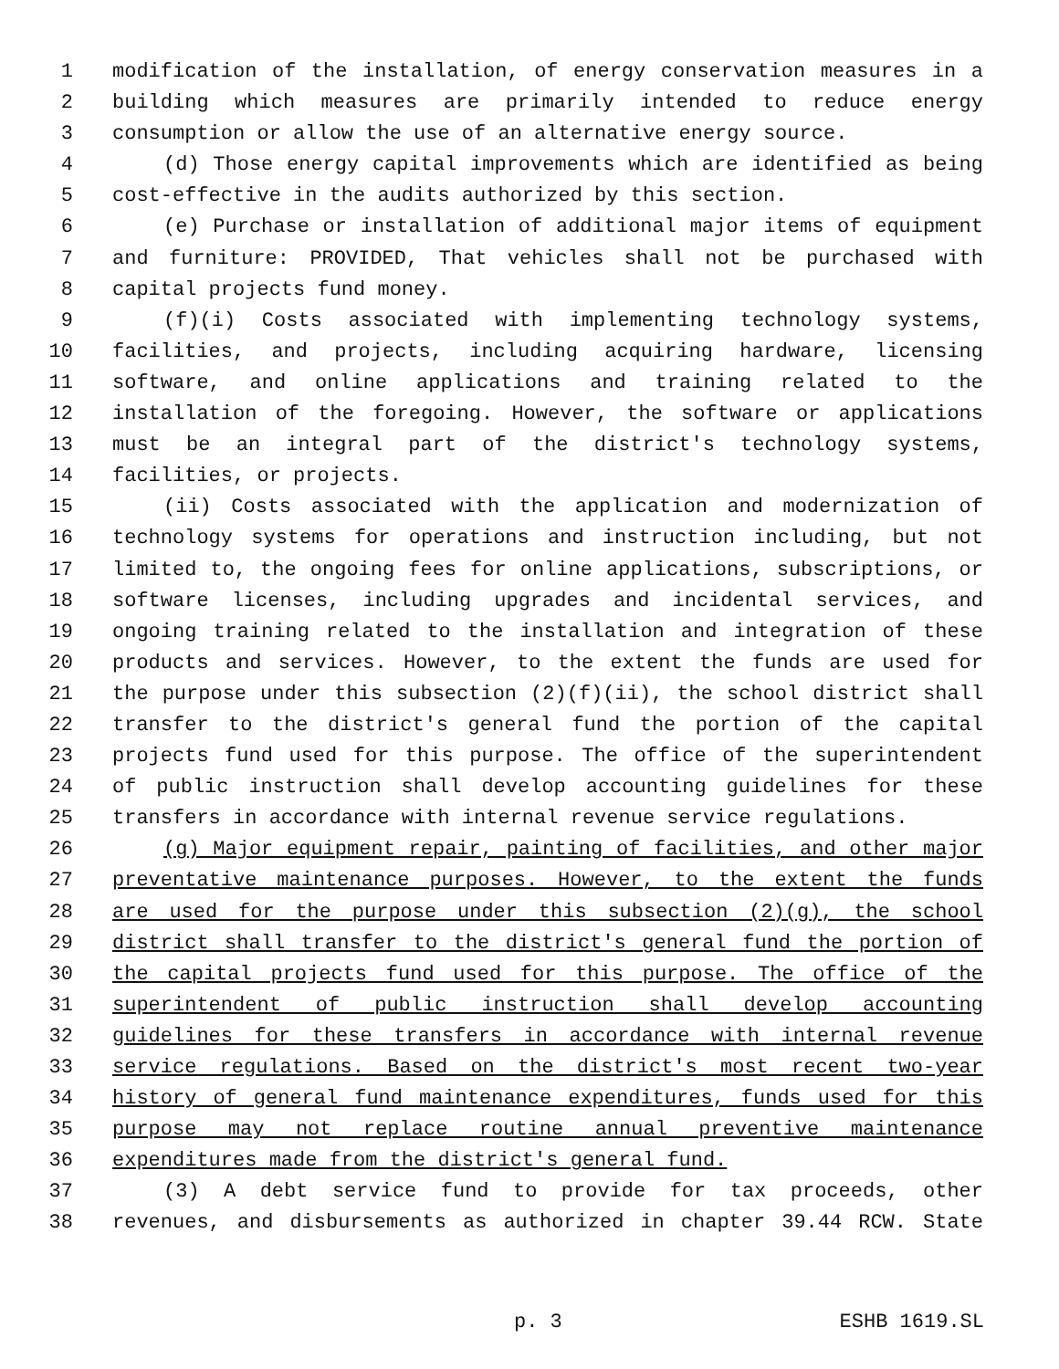1 modification of the installation, of energy conservation measures in a
2 building which measures are primarily intended to reduce energy
3 consumption or allow the use of an alternative energy source.
4 (d) Those energy capital improvements which are identified as being
5 cost-effective in the audits authorized by this section.
6 (e) Purchase or installation of additional major items of equipment
7 and furniture: PROVIDED, That vehicles shall not be purchased with
8 capital projects fund money.
9 (f)(i) Costs associated with implementing technology systems,
10 facilities, and projects, including acquiring hardware, licensing
11 software, and online applications and training related to the
12 installation of the foregoing. However, the software or applications
13 must be an integral part of the district's technology systems,
14 facilities, or projects.
15 (ii) Costs associated with the application and modernization of
16 technology systems for operations and instruction including, but not
17 limited to, the ongoing fees for online applications, subscriptions, or
18 software licenses, including upgrades and incidental services, and
19 ongoing training related to the installation and integration of these
20 products and services. However, to the extent the funds are used for
21 the purpose under this subsection (2)(f)(ii), the school district shall
22 transfer to the district's general fund the portion of the capital
23 projects fund used for this purpose. The office of the superintendent
24 of public instruction shall develop accounting guidelines for these
25 transfers in accordance with internal revenue service regulations.
26 (g) Major equipment repair, painting of facilities, and other major
27 preventative maintenance purposes. However, to the extent the funds
28 are used for the purpose under this subsection (2)(g), the school
29 district shall transfer to the district's general fund the portion of
30 the capital projects fund used for this purpose. The office of the
31 superintendent of public instruction shall develop accounting
32 guidelines for these transfers in accordance with internal revenue
33 service regulations. Based on the district's most recent two-year
34 history of general fund maintenance expenditures, funds used for this
35 purpose may not replace routine annual preventive maintenance
36 expenditures made from the district's general fund.
37 (3) A debt service fund to provide for tax proceeds, other
38 revenues, and disbursements as authorized in chapter 39.44 RCW. State
p. 3 ESHB 1619.SL